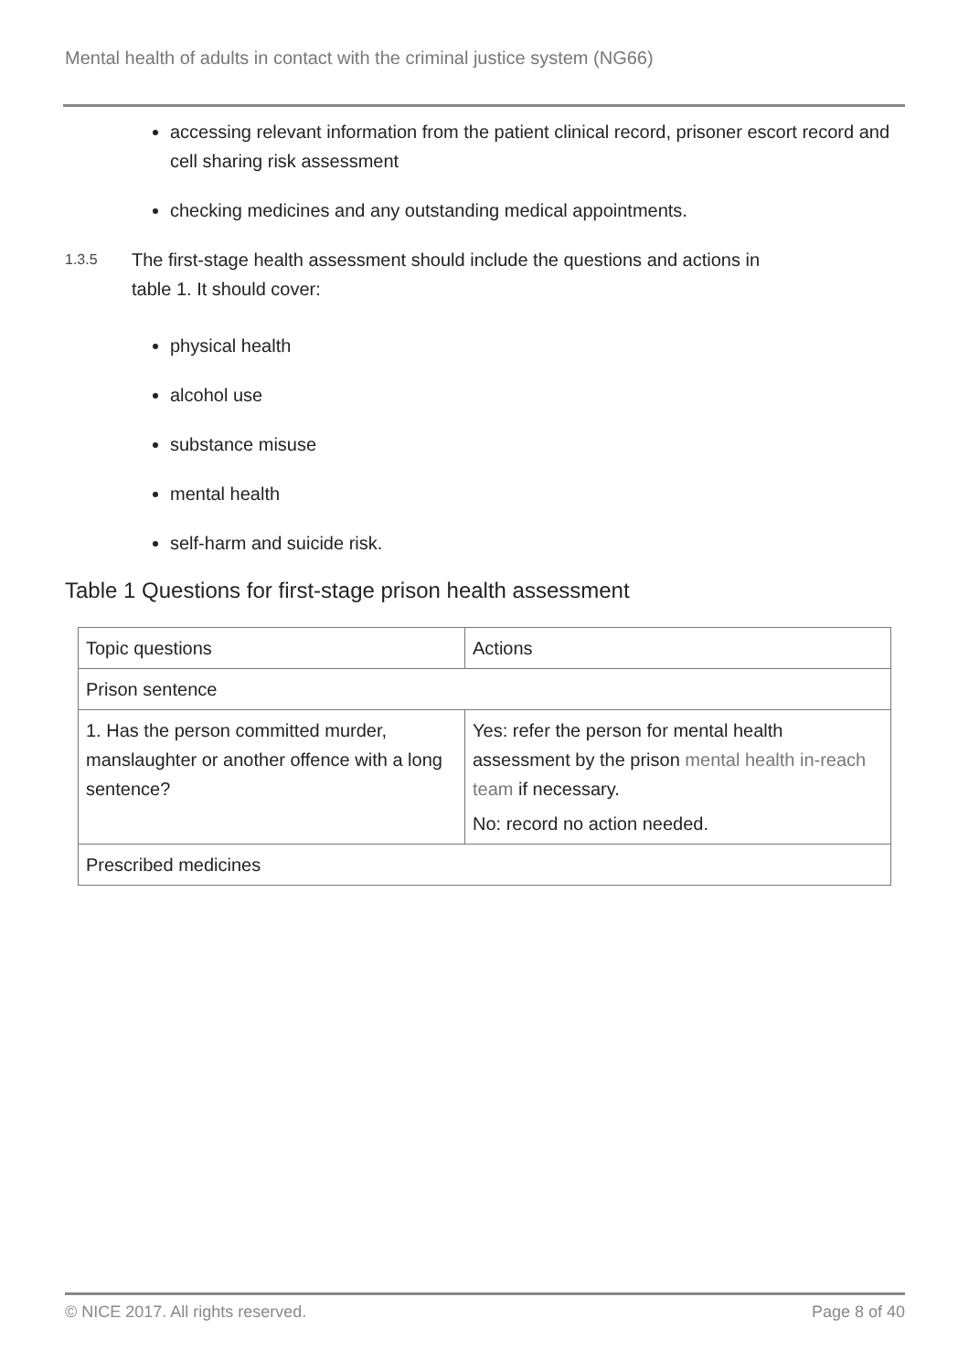Mental health of adults in contact with the criminal justice system (NG66)
accessing relevant information from the patient clinical record, prisoner escort record and cell sharing risk assessment
checking medicines and any outstanding medical appointments.
1.3.5
The first-stage health assessment should include the questions and actions in
table 1. It should cover:
physical health
alcohol use
substance misuse
mental health
self-harm and suicide risk.
Table 1 Questions for first-stage prison health assessment
| Topic questions | Actions |
| --- | --- |
| Prison sentence | |
| 1. Has the person committed murder, manslaughter or another offence with a long sentence? | Yes: refer the person for mental health assessment by the prison mental health in-reach team if necessary. No: record no action needed. |
| Prescribed medicines | |
© NICE 2017. All rights reserved. Page 8 of 40